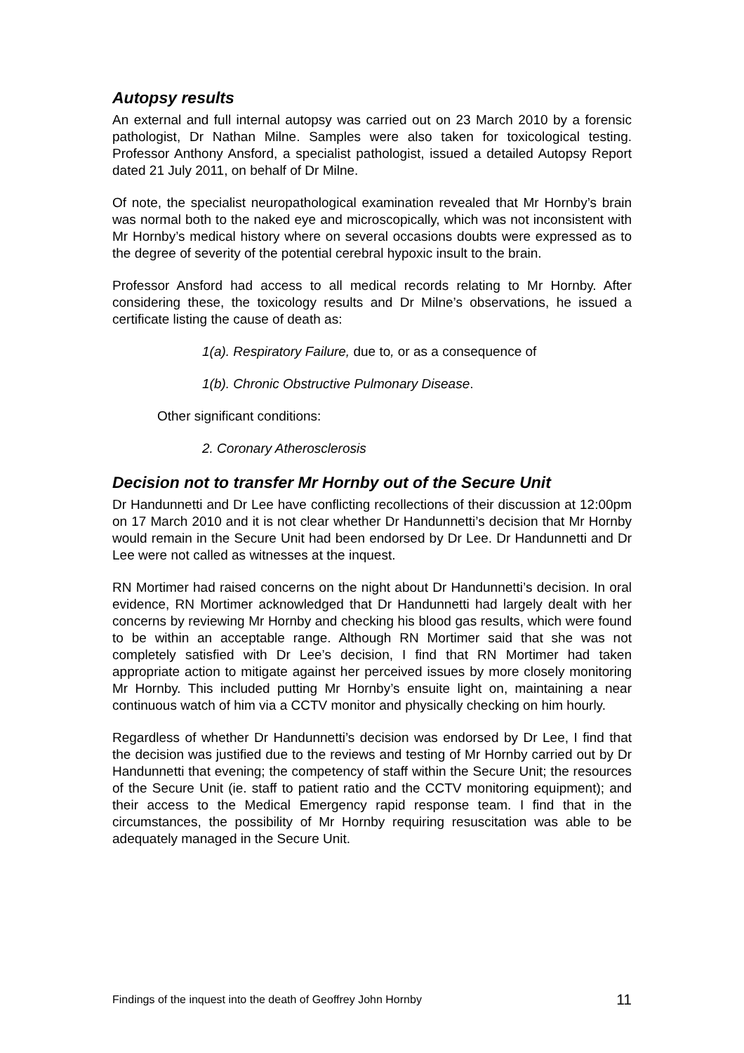Autopsy results
An external and full internal autopsy was carried out on 23 March 2010 by a forensic pathologist, Dr Nathan Milne. Samples were also taken for toxicological testing. Professor Anthony Ansford, a specialist pathologist, issued a detailed Autopsy Report dated 21 July 2011, on behalf of Dr Milne.
Of note, the specialist neuropathological examination revealed that Mr Hornby’s brain was normal both to the naked eye and microscopically, which was not inconsistent with Mr Hornby’s medical history where on several occasions doubts were expressed as to the degree of severity of the potential cerebral hypoxic insult to the brain.
Professor Ansford had access to all medical records relating to Mr Hornby. After considering these, the toxicology results and Dr Milne’s observations, he issued a certificate listing the cause of death as:
1(a). Respiratory Failure, due to, or as a consequence of
1(b). Chronic Obstructive Pulmonary Disease.
Other significant conditions:
2. Coronary Atherosclerosis
Decision not to transfer Mr Hornby out of the Secure Unit
Dr Handunnetti and Dr Lee have conflicting recollections of their discussion at 12:00pm on 17 March 2010 and it is not clear whether Dr Handunnetti’s decision that Mr Hornby would remain in the Secure Unit had been endorsed by Dr Lee. Dr Handunnetti and Dr Lee were not called as witnesses at the inquest.
RN Mortimer had raised concerns on the night about Dr Handunnetti’s decision. In oral evidence, RN Mortimer acknowledged that Dr Handunnetti had largely dealt with her concerns by reviewing Mr Hornby and checking his blood gas results, which were found to be within an acceptable range. Although RN Mortimer said that she was not completely satisfied with Dr Lee’s decision, I find that RN Mortimer had taken appropriate action to mitigate against her perceived issues by more closely monitoring Mr Hornby. This included putting Mr Hornby’s ensuite light on, maintaining a near continuous watch of him via a CCTV monitor and physically checking on him hourly.
Regardless of whether Dr Handunnetti’s decision was endorsed by Dr Lee, I find that the decision was justified due to the reviews and testing of Mr Hornby carried out by Dr Handunnetti that evening; the competency of staff within the Secure Unit; the resources of the Secure Unit (ie. staff to patient ratio and the CCTV monitoring equipment); and their access to the Medical Emergency rapid response team. I find that in the circumstances, the possibility of Mr Hornby requiring resuscitation was able to be adequately managed in the Secure Unit.
Findings of the inquest into the death of Geoffrey John Hornby 11